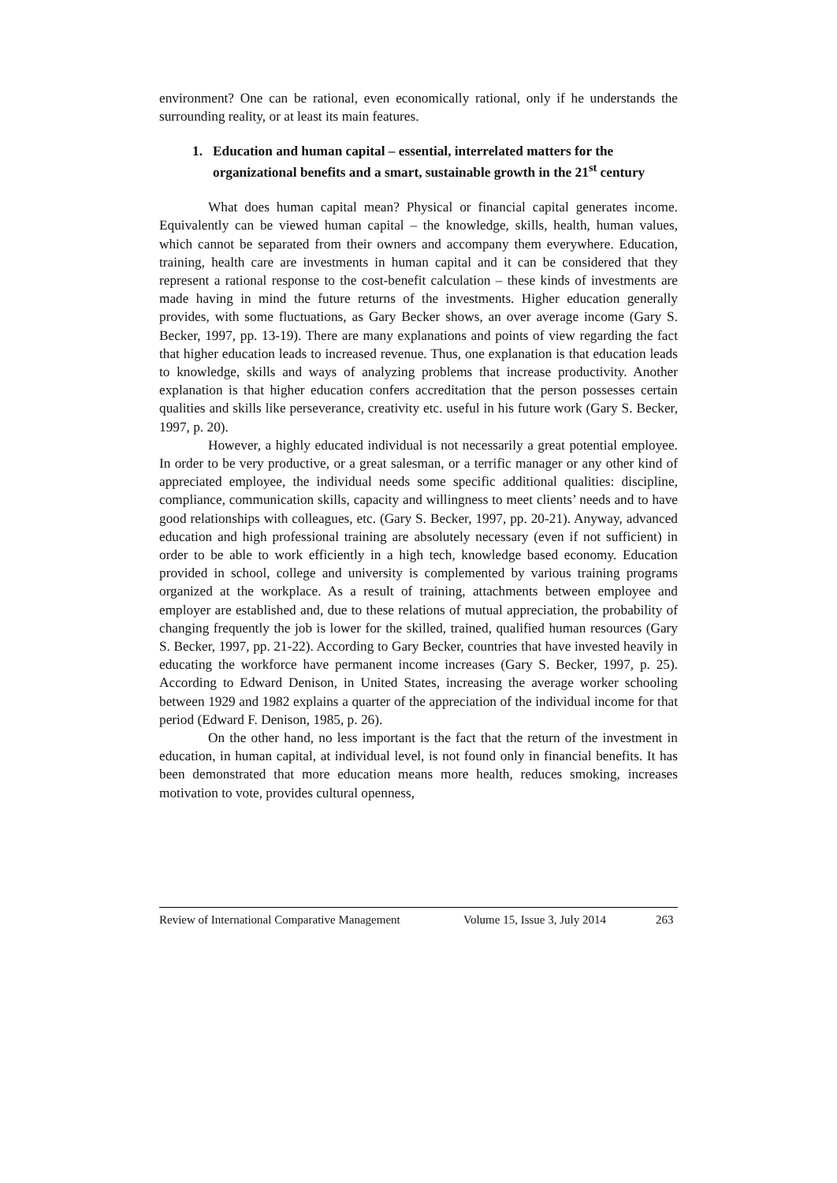environment? One can be rational, even economically rational, only if he understands the surrounding reality, or at least its main features.
1. Education and human capital – essential, interrelated matters for the organizational benefits and a smart, sustainable growth in the 21<sup>st</sup> century
What does human capital mean? Physical or financial capital generates income. Equivalently can be viewed human capital – the knowledge, skills, health, human values, which cannot be separated from their owners and accompany them everywhere. Education, training, health care are investments in human capital and it can be considered that they represent a rational response to the cost-benefit calculation – these kinds of investments are made having in mind the future returns of the investments. Higher education generally provides, with some fluctuations, as Gary Becker shows, an over average income (Gary S. Becker, 1997, pp. 13-19). There are many explanations and points of view regarding the fact that higher education leads to increased revenue. Thus, one explanation is that education leads to knowledge, skills and ways of analyzing problems that increase productivity. Another explanation is that higher education confers accreditation that the person possesses certain qualities and skills like perseverance, creativity etc. useful in his future work (Gary S. Becker, 1997, p. 20).
However, a highly educated individual is not necessarily a great potential employee. In order to be very productive, or a great salesman, or a terrific manager or any other kind of appreciated employee, the individual needs some specific additional qualities: discipline, compliance, communication skills, capacity and willingness to meet clients’ needs and to have good relationships with colleagues, etc. (Gary S. Becker, 1997, pp. 20-21). Anyway, advanced education and high professional training are absolutely necessary (even if not sufficient) in order to be able to work efficiently in a high tech, knowledge based economy. Education provided in school, college and university is complemented by various training programs organized at the workplace. As a result of training, attachments between employee and employer are established and, due to these relations of mutual appreciation, the probability of changing frequently the job is lower for the skilled, trained, qualified human resources (Gary S. Becker, 1997, pp. 21-22). According to Gary Becker, countries that have invested heavily in educating the workforce have permanent income increases (Gary S. Becker, 1997, p. 25). According to Edward Denison, in United States, increasing the average worker schooling between 1929 and 1982 explains a quarter of the appreciation of the individual income for that period (Edward F. Denison, 1985, p. 26).
On the other hand, no less important is the fact that the return of the investment in education, in human capital, at individual level, is not found only in financial benefits. It has been demonstrated that more education means more health, reduces smoking, increases motivation to vote, provides cultural openness,
Review of International Comparative Management Volume 15, Issue 3, July 2014 263